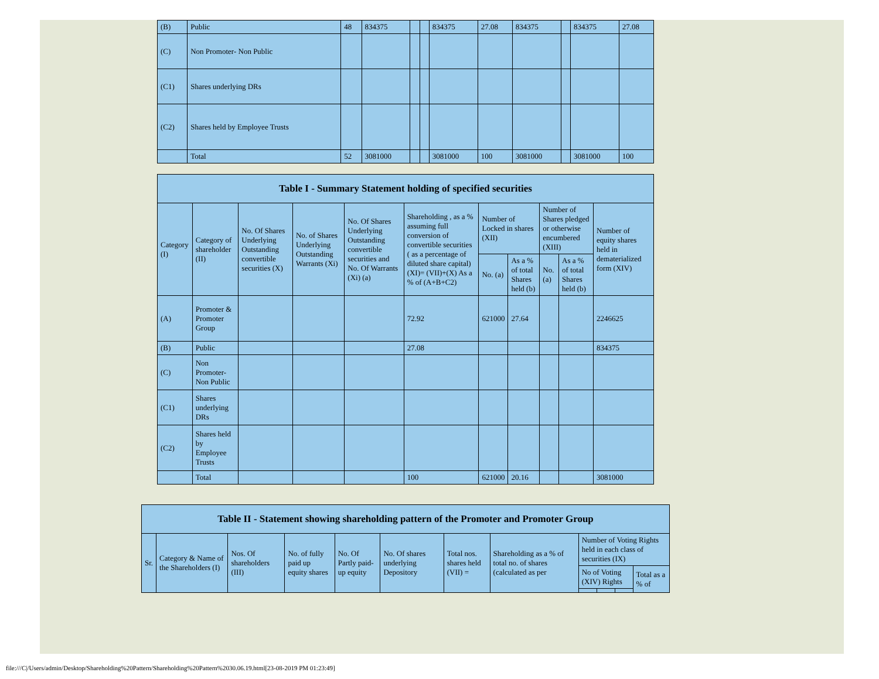| (B) | Public | 48 | 834375 | | | 834375 | 27.08 | 834375 | | 834375 | 27.08 |
| (C) | Non Promoter- Non Public | | | | | | | | | | |
| (C1) | Shares underlying DRs | | | | | | | | | | |
| (C2) | Shares held by Employee Trusts | | | | | | | | | | |
| | Total | 52 | 3081000 | | | 3081000 | 100 | 3081000 | | 3081000 | 100 |
| Table I - Summary Statement holding of specified securities | | | | | | | | | | |
| --- | --- | --- | --- | --- | --- | --- | --- | --- | --- | --- |
| Category (I) | Category of shareholder (II) | No. Of Shares Underlying Outstanding convertible securities (X) | No. of Shares Underlying Outstanding Warrants (Xi) | No. Of Shares Underlying Outstanding convertible securities and No. Of Warrants (Xi) (a) | Shareholding , as a % assuming full conversion of convertible securities ( as a percentage of diluted share capital) (XI)= (VII)+(X) As a % of (A+B+C2) | Number of Locked in shares (XII) | | Number of Shares pledged or otherwise encumbered (XIII) | | Number of equity shares held in dematerialized form (XIV) |
| | | | | | | No. (a) | As a % of total Shares held (b) | No. (a) | As a % of total Shares held (b) | |
| (A) | Promoter & Promoter Group | | | | 72.92 | 621000 | 27.64 | | | 2246625 |
| (B) | Public | | | | 27.08 | | | | | 834375 |
| (C) | Non Promoter- Non Public | | | | | | | | | |
| (C1) | Shares underlying DRs | | | | | | | | | |
| (C2) | Shares held by Employee Trusts | | | | | | | | | |
| | Total | | | | 100 | 621000 | 20.16 | | | 3081000 |
| Table II - Statement showing shareholding pattern of the Promoter and Promoter Group | | | | | | | | | | | |
| --- | --- | --- | --- | --- | --- | --- | --- | --- | --- | --- | --- |
| Sr. | Category & Name of the Shareholders (I) | Nos. Of shareholders (III) | No. of fully paid up equity shares | No. Of Partly paid-up equity | No. Of shares underlying Depository | Total nos. shares held (VII) = | Shareholding as a % of total no. of shares (calculated as per | Number of Voting Rights held in each class of securities (IX) | | | |
| | | | | | | | | No of Voting (XIV) Rights | | | Total as a % of |
file:///C|/Users/admin/Desktop/Shareholding%20Pattern/Shareholding%20Pattern%2030.06.19.html[23-08-2019 PM 01:23:49]